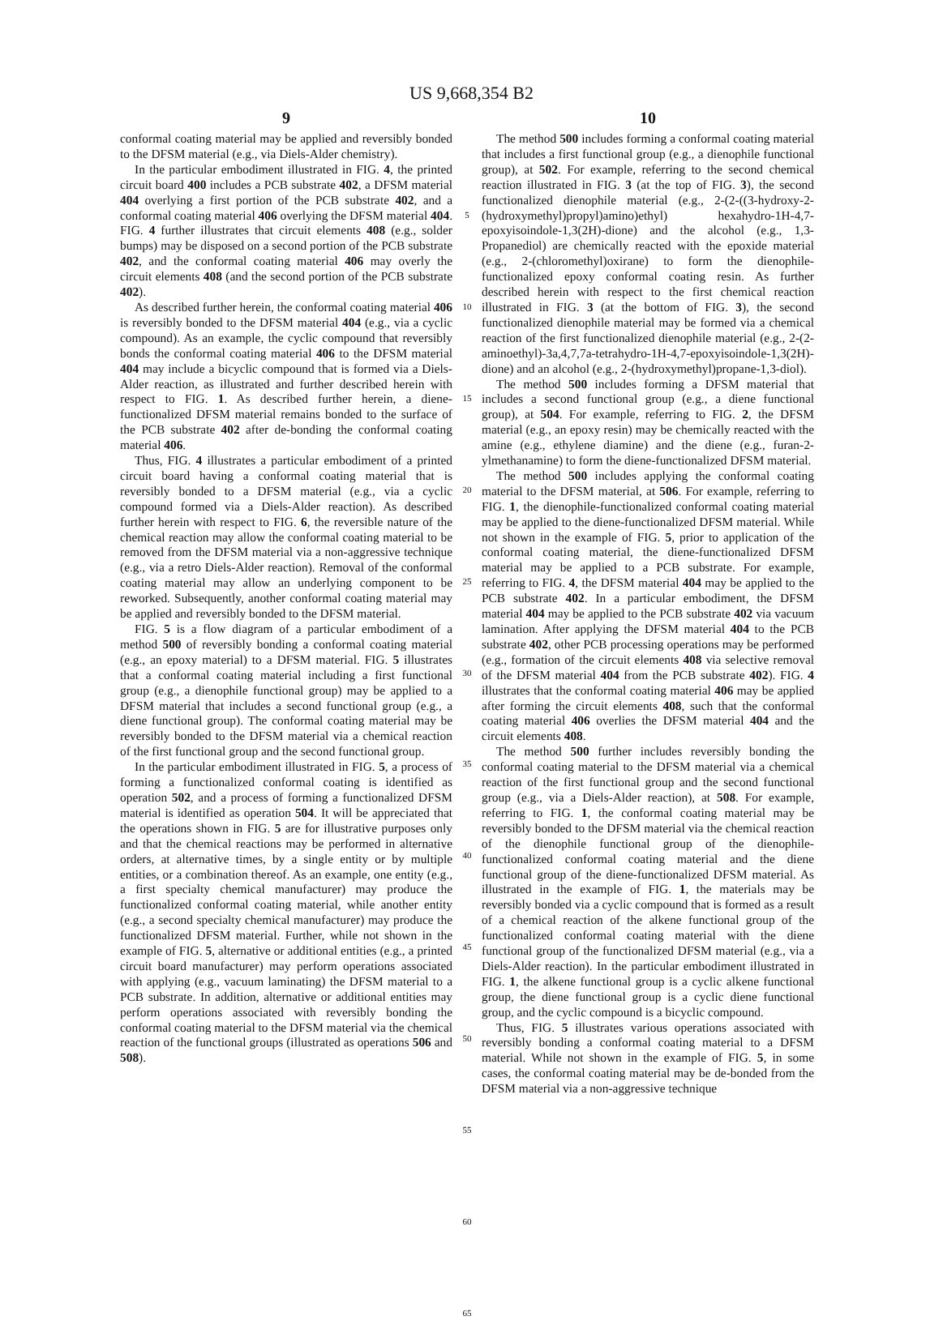US 9,668,354 B2
9
conformal coating material may be applied and reversibly bonded to the DFSM material (e.g., via Diels-Alder chemistry).
In the particular embodiment illustrated in FIG. 4, the printed circuit board 400 includes a PCB substrate 402, a DFSM material 404 overlying a first portion of the PCB substrate 402, and a conformal coating material 406 overlying the DFSM material 404. FIG. 4 further illustrates that circuit elements 408 (e.g., solder bumps) may be disposed on a second portion of the PCB substrate 402, and the conformal coating material 406 may overly the circuit elements 408 (and the second portion of the PCB substrate 402).
As described further herein, the conformal coating material 406 is reversibly bonded to the DFSM material 404 (e.g., via a cyclic compound). As an example, the cyclic compound that reversibly bonds the conformal coating material 406 to the DFSM material 404 may include a bicyclic compound that is formed via a Diels-Alder reaction, as illustrated and further described herein with respect to FIG. 1. As described further herein, a diene-functionalized DFSM material remains bonded to the surface of the PCB substrate 402 after de-bonding the conformal coating material 406.
Thus, FIG. 4 illustrates a particular embodiment of a printed circuit board having a conformal coating material that is reversibly bonded to a DFSM material (e.g., via a cyclic compound formed via a Diels-Alder reaction). As described further herein with respect to FIG. 6, the reversible nature of the chemical reaction may allow the conformal coating material to be removed from the DFSM material via a non-aggressive technique (e.g., via a retro Diels-Alder reaction). Removal of the conformal coating material may allow an underlying component to be reworked. Subsequently, another conformal coating material may be applied and reversibly bonded to the DFSM material.
FIG. 5 is a flow diagram of a particular embodiment of a method 500 of reversibly bonding a conformal coating material (e.g., an epoxy material) to a DFSM material. FIG. 5 illustrates that a conformal coating material including a first functional group (e.g., a dienophile functional group) may be applied to a DFSM material that includes a second functional group (e.g., a diene functional group). The conformal coating material may be reversibly bonded to the DFSM material via a chemical reaction of the first functional group and the second functional group.
In the particular embodiment illustrated in FIG. 5, a process of forming a functionalized conformal coating is identified as operation 502, and a process of forming a functionalized DFSM material is identified as operation 504. It will be appreciated that the operations shown in FIG. 5 are for illustrative purposes only and that the chemical reactions may be performed in alternative orders, at alternative times, by a single entity or by multiple entities, or a combination thereof. As an example, one entity (e.g., a first specialty chemical manufacturer) may produce the functionalized conformal coating material, while another entity (e.g., a second specialty chemical manufacturer) may produce the functionalized DFSM material. Further, while not shown in the example of FIG. 5, alternative or additional entities (e.g., a printed circuit board manufacturer) may perform operations associated with applying (e.g., vacuum laminating) the DFSM material to a PCB substrate. In addition, alternative or additional entities may perform operations associated with reversibly bonding the conformal coating material to the DFSM material via the chemical reaction of the functional groups (illustrated as operations 506 and 508).
5
10
15
20
25
30
35
40
45
50
55
60
65
10
The method 500 includes forming a conformal coating material that includes a first functional group (e.g., a dienophile functional group), at 502. For example, referring to the second chemical reaction illustrated in FIG. 3 (at the top of FIG. 3), the second functionalized dienophile material (e.g., 2-(2-((3-hydroxy-2-(hydroxymethyl)propyl)amino)ethyl) hexahydro-1H-4,7-epoxyisoindole-1,3(2H)-dione) and the alcohol (e.g., 1,3-Propanediol) are chemically reacted with the epoxide material (e.g., 2-(chloromethyl)oxirane) to form the dienophile-functionalized epoxy conformal coating resin. As further described herein with respect to the first chemical reaction illustrated in FIG. 3 (at the bottom of FIG. 3), the second functionalized dienophile material may be formed via a chemical reaction of the first functionalized dienophile material (e.g., 2-(2-aminoethyl)-3a,4,7,7a-tetrahydro-1H-4,7-epoxyisoindole-1,3(2H)-dione) and an alcohol (e.g., 2-(hydroxymethyl)propane-1,3-diol).
The method 500 includes forming a DFSM material that includes a second functional group (e.g., a diene functional group), at 504. For example, referring to FIG. 2, the DFSM material (e.g., an epoxy resin) may be chemically reacted with the amine (e.g., ethylene diamine) and the diene (e.g., furan-2-ylmethanamine) to form the diene-functionalized DFSM material.
The method 500 includes applying the conformal coating material to the DFSM material, at 506. For example, referring to FIG. 1, the dienophile-functionalized conformal coating material may be applied to the diene-functionalized DFSM material. While not shown in the example of FIG. 5, prior to application of the conformal coating material, the diene-functionalized DFSM material may be applied to a PCB substrate. For example, referring to FIG. 4, the DFSM material 404 may be applied to the PCB substrate 402. In a particular embodiment, the DFSM material 404 may be applied to the PCB substrate 402 via vacuum lamination. After applying the DFSM material 404 to the PCB substrate 402, other PCB processing operations may be performed (e.g., formation of the circuit elements 408 via selective removal of the DFSM material 404 from the PCB substrate 402). FIG. 4 illustrates that the conformal coating material 406 may be applied after forming the circuit elements 408, such that the conformal coating material 406 overlies the DFSM material 404 and the circuit elements 408.
The method 500 further includes reversibly bonding the conformal coating material to the DFSM material via a chemical reaction of the first functional group and the second functional group (e.g., via a Diels-Alder reaction), at 508. For example, referring to FIG. 1, the conformal coating material may be reversibly bonded to the DFSM material via the chemical reaction of the dienophile functional group of the dienophile-functionalized conformal coating material and the diene functional group of the diene-functionalized DFSM material. As illustrated in the example of FIG. 1, the materials may be reversibly bonded via a cyclic compound that is formed as a result of a chemical reaction of the alkene functional group of the functionalized conformal coating material with the diene functional group of the functionalized DFSM material (e.g., via a Diels-Alder reaction). In the particular embodiment illustrated in FIG. 1, the alkene functional group is a cyclic alkene functional group, the diene functional group is a cyclic diene functional group, and the cyclic compound is a bicyclic compound.
Thus, FIG. 5 illustrates various operations associated with reversibly bonding a conformal coating material to a DFSM material. While not shown in the example of FIG. 5, in some cases, the conformal coating material may be de-bonded from the DFSM material via a non-aggressive technique